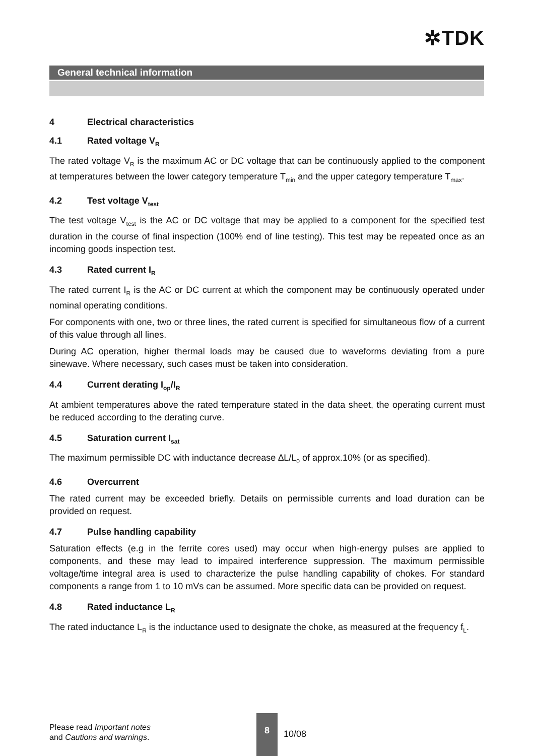✲TDK
General technical information
4 Electrical characteristics
4.1 Rated voltage V<sub>R</sub>
The rated voltage V<sub>R</sub> is the maximum AC or DC voltage that can be continuously applied to the component at temperatures between the lower category temperature T<sub>min</sub> and the upper category temperature T<sub>max</sub>.
4.2 Test voltage V<sub>test</sub>
The test voltage V<sub>test</sub> is the AC or DC voltage that may be applied to a component for the specified test duration in the course of final inspection (100% end of line testing). This test may be repeated once as an incoming goods inspection test.
4.3 Rated current I<sub>R</sub>
The rated current I<sub>R</sub> is the AC or DC current at which the component may be continuously operated under nominal operating conditions.
For components with one, two or three lines, the rated current is specified for simultaneous flow of a current of this value through all lines.
During AC operation, higher thermal loads may be caused due to waveforms deviating from a pure sinewave. Where necessary, such cases must be taken into consideration.
4.4 Current derating I<sub>op</sub>/I<sub>R</sub>
At ambient temperatures above the rated temperature stated in the data sheet, the operating current must be reduced according to the derating curve.
4.5 Saturation current I<sub>sat</sub>
The maximum permissible DC with inductance decrease ∆L/L<sub>0</sub> of approx.10% (or as specified).
4.6 Overcurrent
The rated current may be exceeded briefly. Details on permissible currents and load duration can be provided on request.
4.7 Pulse handling capability
Saturation effects (e.g in the ferrite cores used) may occur when high-energy pulses are applied to components, and these may lead to impaired interference suppression. The maximum permissible voltage/time integral area is used to characterize the pulse handling capability of chokes. For standard components a range from 1 to 10 mVs can be assumed. More specific data can be provided on request.
4.8 Rated inductance L<sub>R</sub>
The rated inductance L<sub>R</sub> is the inductance used to designate the choke, as measured at the frequency f<sub>L</sub>.
Please read Important notes
and Cautions and warnings.
8
10/08